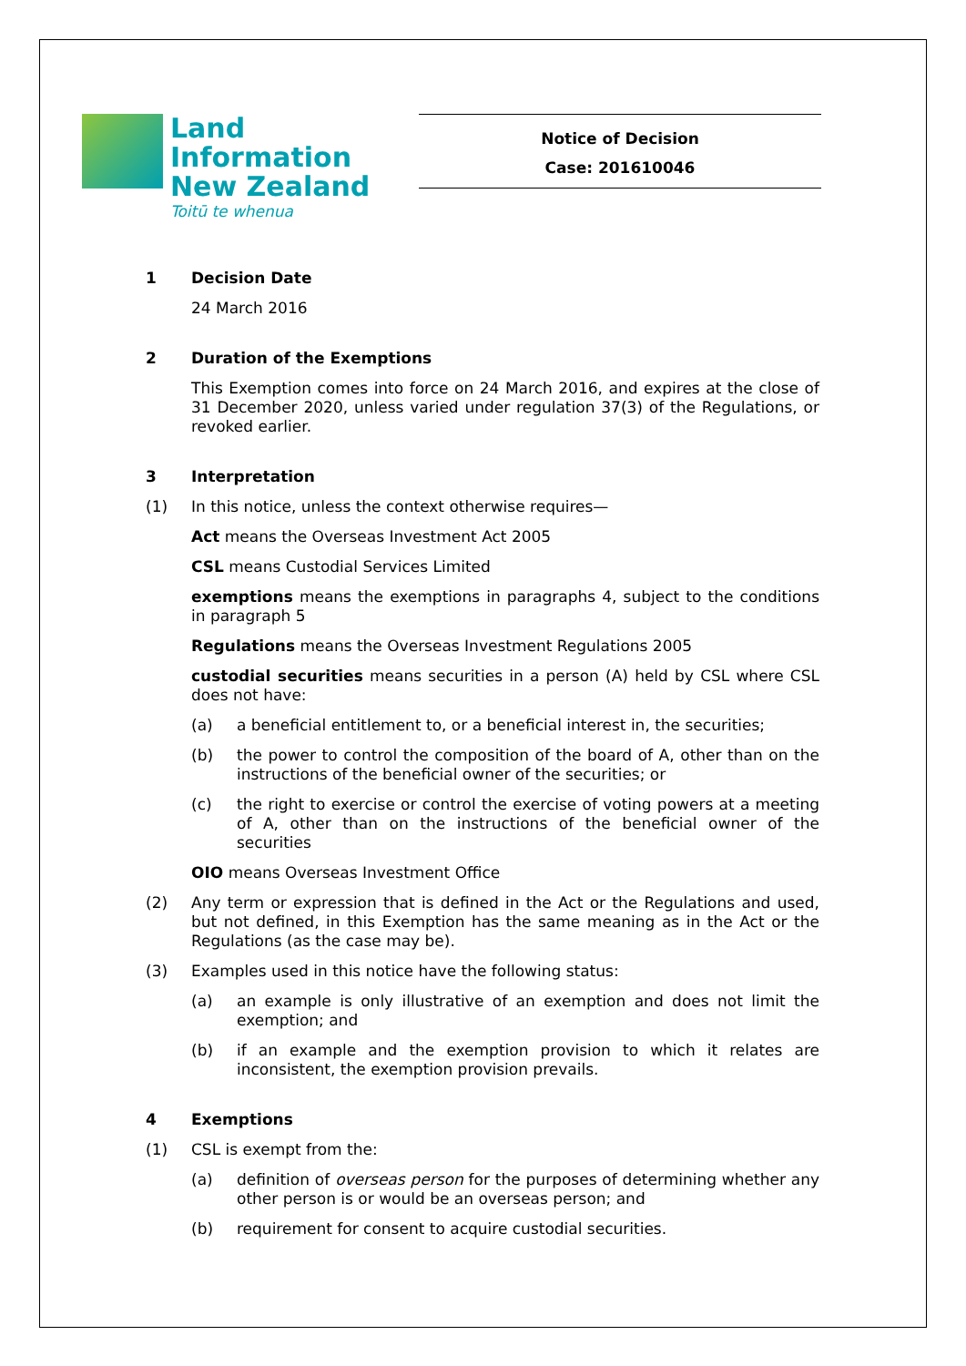Land Information
New Zealand
Toitū te whenua
Notice of Decision
Case: 201610046
1 Decision Date
24 March 2016
2 Duration of the Exemptions
This Exemption comes into force on 24 March 2016, and expires at the close of 31 December 2020, unless varied under regulation 37(3) of the Regulations, or revoked earlier.
3 Interpretation
(1) In this notice, unless the context otherwise requires—
Act means the Overseas Investment Act 2005
CSL means Custodial Services Limited
exemptions means the exemptions in paragraphs 4, subject to the conditions in paragraph 5
Regulations means the Overseas Investment Regulations 2005
custodial securities means securities in a person (A) held by CSL where CSL does not have:
(a) a beneficial entitlement to, or a beneficial interest in, the securities;
(b) the power to control the composition of the board of A, other than on the instructions of the beneficial owner of the securities; or
(c) the right to exercise or control the exercise of voting powers at a meeting of A, other than on the instructions of the beneficial owner of the securities
OIO means Overseas Investment Office
(2) Any term or expression that is defined in the Act or the Regulations and used, but not defined, in this Exemption has the same meaning as in the Act or the Regulations (as the case may be).
(3) Examples used in this notice have the following status:
(a) an example is only illustrative of an exemption and does not limit the exemption; and
(b) if an example and the exemption provision to which it relates are inconsistent, the exemption provision prevails.
4 Exemptions
(1) CSL is exempt from the:
(a) definition of overseas person for the purposes of determining whether any other person is or would be an overseas person; and
(b) requirement for consent to acquire custodial securities.